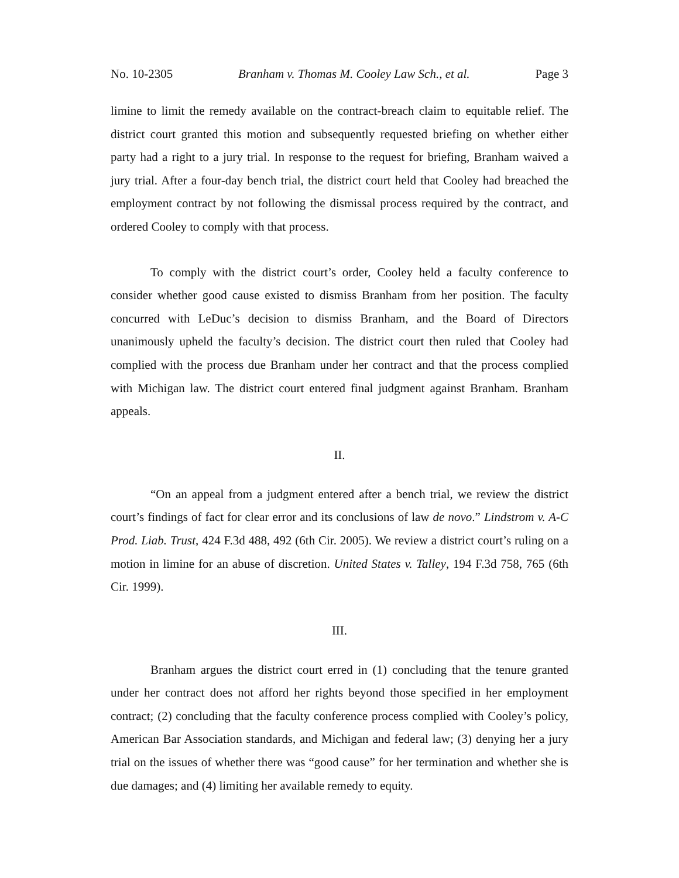No. 10-2305 Branham v. Thomas M. Cooley Law Sch., et al. Page 3
limine to limit the remedy available on the contract-breach claim to equitable relief. The district court granted this motion and subsequently requested briefing on whether either party had a right to a jury trial. In response to the request for briefing, Branham waived a jury trial. After a four-day bench trial, the district court held that Cooley had breached the employment contract by not following the dismissal process required by the contract, and ordered Cooley to comply with that process.
To comply with the district court’s order, Cooley held a faculty conference to consider whether good cause existed to dismiss Branham from her position. The faculty concurred with LeDuc’s decision to dismiss Branham, and the Board of Directors unanimously upheld the faculty’s decision. The district court then ruled that Cooley had complied with the process due Branham under her contract and that the process complied with Michigan law. The district court entered final judgment against Branham. Branham appeals.
II.
“On an appeal from a judgment entered after a bench trial, we review the district court’s findings of fact for clear error and its conclusions of law de novo.” Lindstrom v. A-C Prod. Liab. Trust, 424 F.3d 488, 492 (6th Cir. 2005). We review a district court’s ruling on a motion in limine for an abuse of discretion. United States v. Talley, 194 F.3d 758, 765 (6th Cir. 1999).
III.
Branham argues the district court erred in (1) concluding that the tenure granted under her contract does not afford her rights beyond those specified in her employment contract; (2) concluding that the faculty conference process complied with Cooley’s policy, American Bar Association standards, and Michigan and federal law; (3) denying her a jury trial on the issues of whether there was “good cause” for her termination and whether she is due damages; and (4) limiting her available remedy to equity.